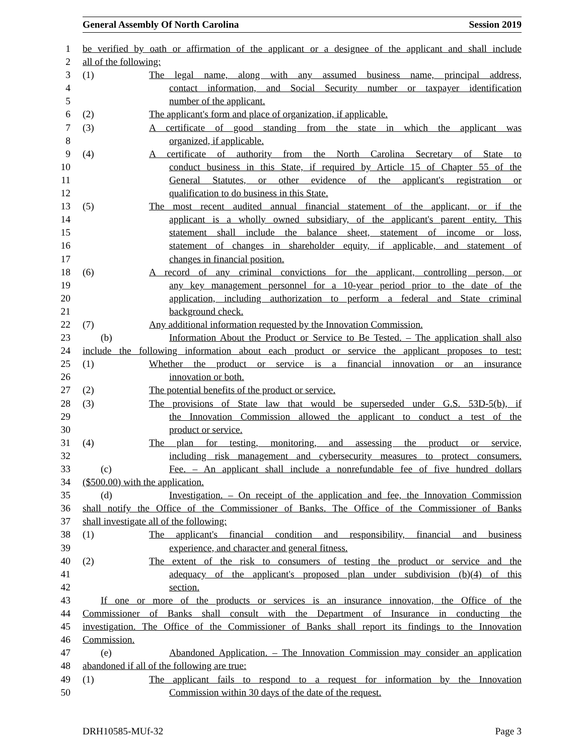General Assembly Of North Carolina Session 2019
1 be verified by oath or affirmation of the applicant or a designee of the applicant and shall include
2 all of the following:
3 (1) The legal name, along with any assumed business name, principal address,
4 contact information, and Social Security number or taxpayer identification
5 number of the applicant.
6 (2) The applicant's form and place of organization, if applicable.
7 (3) A certificate of good standing from the state in which the applicant was
8 organized, if applicable.
9 (4) A certificate of authority from the North Carolina Secretary of State to
10 conduct business in this State, if required by Article 15 of Chapter 55 of the
11 General Statutes, or other evidence of the applicant's registration or
12 qualification to do business in this State.
13 (5) The most recent audited annual financial statement of the applicant, or if the
14 applicant is a wholly owned subsidiary, of the applicant's parent entity. This
15 statement shall include the balance sheet, statement of income or loss,
16 statement of changes in shareholder equity, if applicable, and statement of
17 changes in financial position.
18 (6) A record of any criminal convictions for the applicant, controlling person, or
19 any key management personnel for a 10-year period prior to the date of the
20 application, including authorization to perform a federal and State criminal
21 background check.
22 (7) Any additional information requested by the Innovation Commission.
23 (b) Information About the Product or Service to Be Tested. – The application shall also
24 include the following information about each product or service the applicant proposes to test:
25 (1) Whether the product or service is a financial innovation or an insurance
26 innovation or both.
27 (2) The potential benefits of the product or service.
28 (3) The provisions of State law that would be superseded under G.S. 53D-5(b), if
29 the Innovation Commission allowed the applicant to conduct a test of the
30 product or service.
31 (4) The plan for testing, monitoring, and assessing the product or service,
32 including risk management and cybersecurity measures to protect consumers.
33 (c) Fee. – An applicant shall include a nonrefundable fee of five hundred dollars
34 ($500.00) with the application.
35 (d) Investigation. – On receipt of the application and fee, the Innovation Commission
36 shall notify the Office of the Commissioner of Banks. The Office of the Commissioner of Banks
37 shall investigate all of the following:
38 (1) The applicant's financial condition and responsibility, financial and business
39 experience, and character and general fitness.
40 (2) The extent of the risk to consumers of testing the product or service and the
41 adequacy of the applicant's proposed plan under subdivision (b)(4) of this
42 section.
43 If one or more of the products or services is an insurance innovation, the Office of the
44 Commissioner of Banks shall consult with the Department of Insurance in conducting the
45 investigation. The Office of the Commissioner of Banks shall report its findings to the Innovation
46 Commission.
47 (e) Abandoned Application. – The Innovation Commission may consider an application
48 abandoned if all of the following are true:
49 (1) The applicant fails to respond to a request for information by the Innovation
50 Commission within 30 days of the date of the request.
DRH10585-MUf-32 Page 3